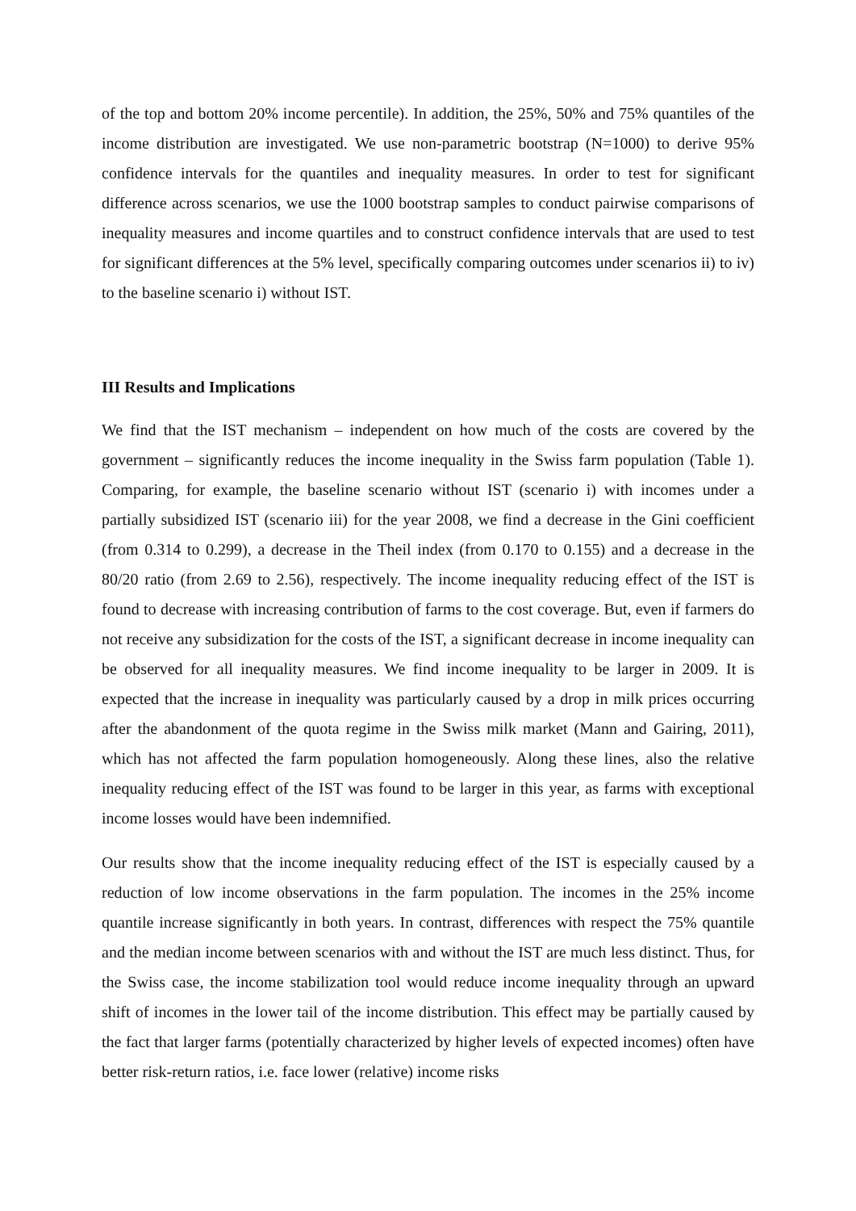of the top and bottom 20% income percentile). In addition, the 25%, 50% and 75% quantiles of the income distribution are investigated. We use non-parametric bootstrap (N=1000) to derive 95% confidence intervals for the quantiles and inequality measures. In order to test for significant difference across scenarios, we use the 1000 bootstrap samples to conduct pairwise comparisons of inequality measures and income quartiles and to construct confidence intervals that are used to test for significant differences at the 5% level, specifically comparing outcomes under scenarios ii) to iv) to the baseline scenario i) without IST.
III Results and Implications
We find that the IST mechanism – independent on how much of the costs are covered by the government – significantly reduces the income inequality in the Swiss farm population (Table 1). Comparing, for example, the baseline scenario without IST (scenario i) with incomes under a partially subsidized IST (scenario iii) for the year 2008, we find a decrease in the Gini coefficient (from 0.314 to 0.299), a decrease in the Theil index (from 0.170 to 0.155) and a decrease in the 80/20 ratio (from 2.69 to 2.56), respectively. The income inequality reducing effect of the IST is found to decrease with increasing contribution of farms to the cost coverage. But, even if farmers do not receive any subsidization for the costs of the IST, a significant decrease in income inequality can be observed for all inequality measures. We find income inequality to be larger in 2009. It is expected that the increase in inequality was particularly caused by a drop in milk prices occurring after the abandonment of the quota regime in the Swiss milk market (Mann and Gairing, 2011), which has not affected the farm population homogeneously. Along these lines, also the relative inequality reducing effect of the IST was found to be larger in this year, as farms with exceptional income losses would have been indemnified.
Our results show that the income inequality reducing effect of the IST is especially caused by a reduction of low income observations in the farm population. The incomes in the 25% income quantile increase significantly in both years. In contrast, differences with respect the 75% quantile and the median income between scenarios with and without the IST are much less distinct. Thus, for the Swiss case, the income stabilization tool would reduce income inequality through an upward shift of incomes in the lower tail of the income distribution. This effect may be partially caused by the fact that larger farms (potentially characterized by higher levels of expected incomes) often have better risk-return ratios, i.e. face lower (relative) income risks